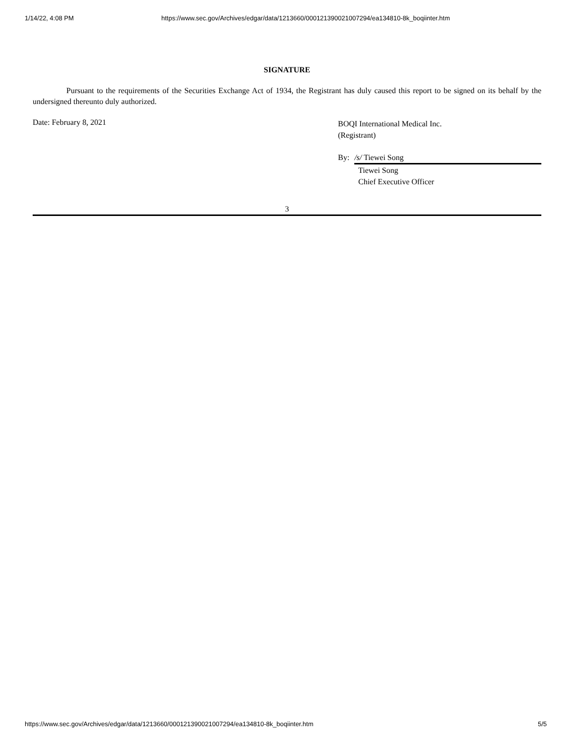1/14/22, 4:08 PM https://www.sec.gov/Archives/edgar/data/1213660/000121390021007294/ea134810-8k_boqiinter.htm
SIGNATURE
Pursuant to the requirements of the Securities Exchange Act of 1934, the Registrant has duly caused this report to be signed on its behalf by the undersigned thereunto duly authorized.
Date: February 8, 2021
BOQI International Medical Inc.
(Registrant)
By: /s/ Tiewei Song
Tiewei Song
Chief Executive Officer
3
https://www.sec.gov/Archives/edgar/data/1213660/000121390021007294/ea134810-8k_boqiinter.htm 5/5